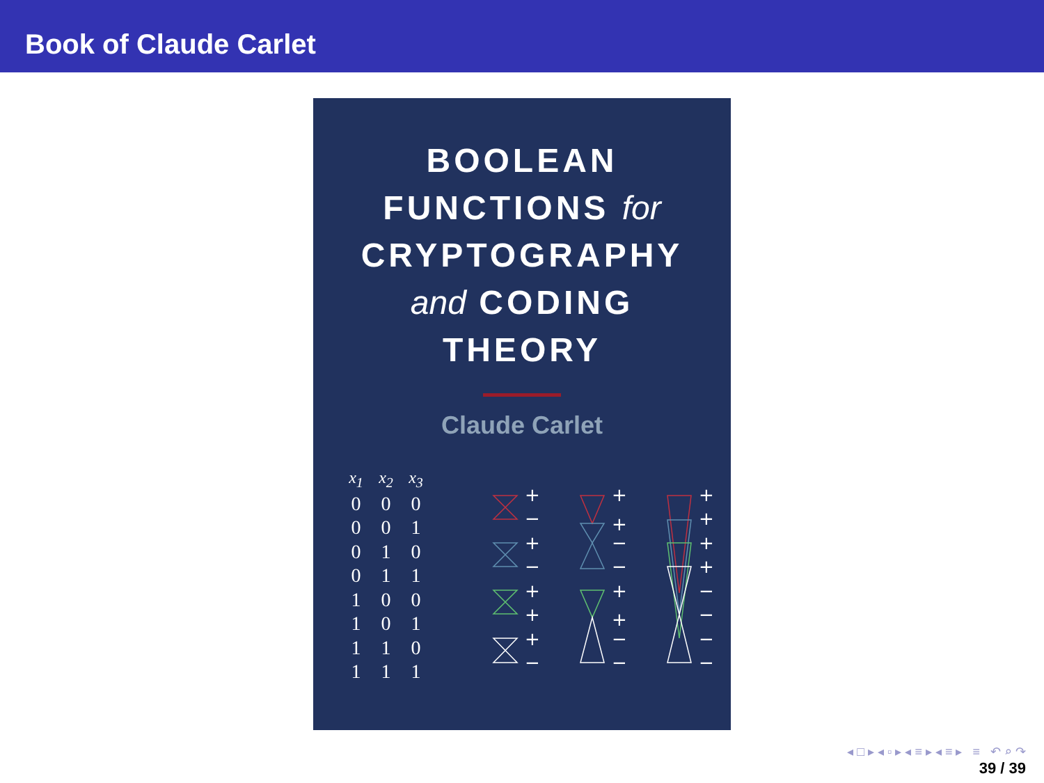Book of Claude Carlet
BOOLEAN
FUNCTIONS for
CRYPTOGRAPHY
and CODING
THEORY
Claude Carlet
| x<sub>1</sub> | x<sub>2</sub> | x<sub>3</sub> |
| --- | --- | --- |
| 0 | 0 | 0 |
| 0 | 0 | 1 |
| 0 | 1 | 0 |
| 0 | 1 | 1 |
| 1 | 0 | 0 |
| 1 | 0 | 1 |
| 1 | 1 | 0 |
| 1 | 1 | 1 |
+
−
+
−
+
+
+
−
+
+
−
−
+
+
−
−
+
+
+
+
−
−
−
−
◂ □ ▸ ◂ ▫ ▸ ◂ ≡ ▸ ◂ ≡ ▸ ≡ ↶ ⌕ ↷
39 / 39